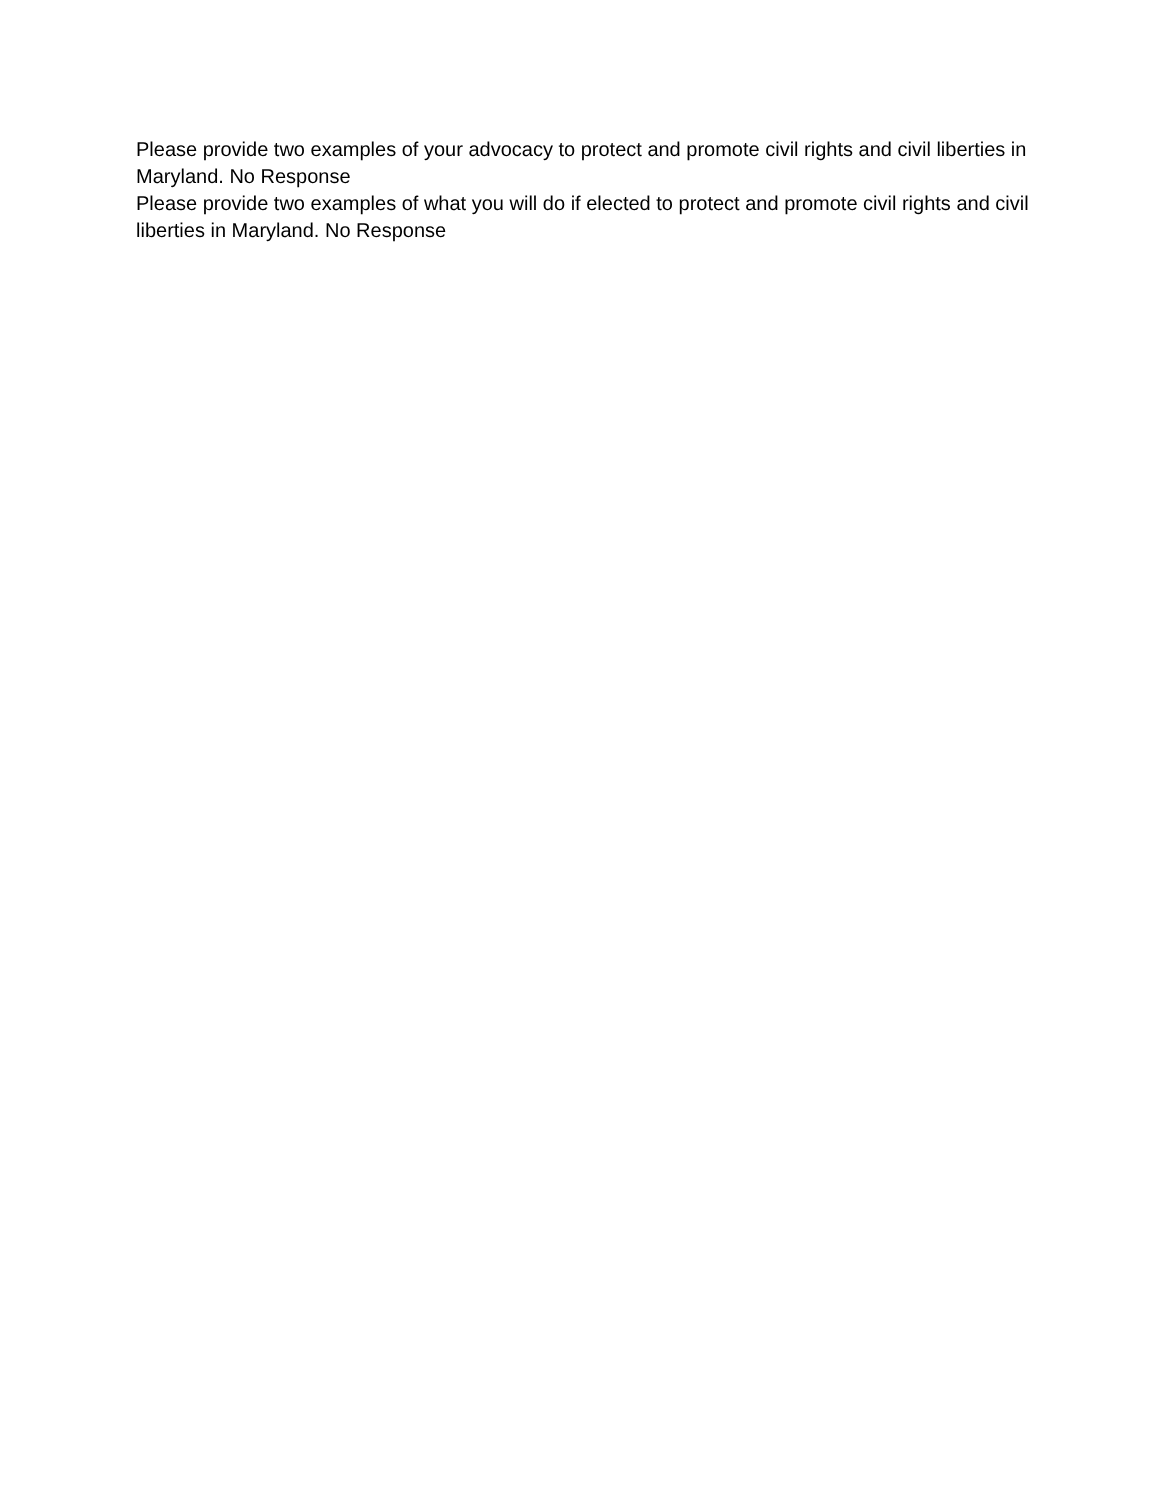Please provide two examples of your advocacy to protect and promote civil rights and civil liberties in Maryland. No Response
Please provide two examples of what you will do if elected to protect and promote civil rights and civil liberties in Maryland. No Response